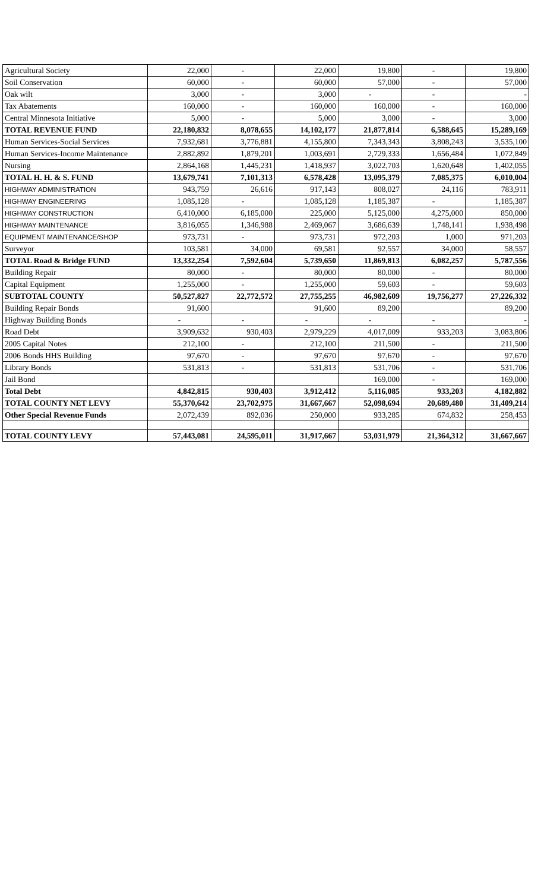| Agricultural Society | 22,000 | - | 22,000 | 19,800 | - | 19,800 |
| Soil Conservation | 60,000 | - | 60,000 | 57,000 | - | 57,000 |
| Oak wilt | 3,000 | - | 3,000 | - | - | - |
| Tax Abatements | 160,000 | - | 160,000 | 160,000 | - | 160,000 |
| Central Minnesota Initiative | 5,000 | - | 5,000 | 3,000 | - | 3,000 |
| TOTAL REVENUE FUND | 22,180,832 | 8,078,655 | 14,102,177 | 21,877,814 | 6,588,645 | 15,289,169 |
| Human Services-Social Services | 7,932,681 | 3,776,881 | 4,155,800 | 7,343,343 | 3,808,243 | 3,535,100 |
| Human Services-Income Maintenance | 2,882,892 | 1,879,201 | 1,003,691 | 2,729,333 | 1,656,484 | 1,072,849 |
| Nursing | 2,864,168 | 1,445,231 | 1,418,937 | 3,022,703 | 1,620,648 | 1,402,055 |
| TOTAL H. H. & S. FUND | 13,679,741 | 7,101,313 | 6,578,428 | 13,095,379 | 7,085,375 | 6,010,004 |
| HIGHWAY ADMINISTRATION | 943,759 | 26,616 | 917,143 | 808,027 | 24,116 | 783,911 |
| HIGHWAY ENGINEERING | 1,085,128 | - | 1,085,128 | 1,185,387 | - | 1,185,387 |
| HIGHWAY CONSTRUCTION | 6,410,000 | 6,185,000 | 225,000 | 5,125,000 | 4,275,000 | 850,000 |
| HIGHWAY MAINTENANCE | 3,816,055 | 1,346,988 | 2,469,067 | 3,686,639 | 1,748,141 | 1,938,498 |
| EQUIPMENT MAINTENANCE/SHOP | 973,731 | - | 973,731 | 972,203 | 1,000 | 971,203 |
| Surveyor | 103,581 | 34,000 | 69,581 | 92,557 | 34,000 | 58,557 |
| TOTAL Road & Bridge FUND | 13,332,254 | 7,592,604 | 5,739,650 | 11,869,813 | 6,082,257 | 5,787,556 |
| Building Repair | 80,000 | - | 80,000 | 80,000 | - | 80,000 |
| Capital Equipment | 1,255,000 | - | 1,255,000 | 59,603 | - | 59,603 |
| SUBTOTAL COUNTY | 50,527,827 | 22,772,572 | 27,755,255 | 46,982,609 | 19,756,277 | 27,226,332 |
| Building Repair Bonds | 91,600 | | 91,600 | 89,200 | | 89,200 |
| Highway Building Bonds | - | - | - | - | - | - |
| Road Debt | 3,909,632 | 930,403 | 2,979,229 | 4,017,009 | 933,203 | 3,083,806 |
| 2005 Capital Notes | 212,100 | - | 212,100 | 211,500 | - | 211,500 |
| 2006 Bonds HHS Building | 97,670 | - | 97,670 | 97,670 | - | 97,670 |
| Library Bonds | 531,813 | - | 531,813 | 531,706 | - | 531,706 |
| Jail Bond | | | | 169,000 | - | 169,000 |
| Total Debt | 4,842,815 | 930,403 | 3,912,412 | 5,116,085 | 933,203 | 4,182,882 |
| TOTAL COUNTY NET LEVY | 55,370,642 | 23,702,975 | 31,667,667 | 52,098,694 | 20,689,480 | 31,409,214 |
| Other Special Revenue Funds | 2,072,439 | 892,036 | 250,000 | 933,285 | 674,832 | 258,453 |
| TOTAL COUNTY LEVY | 57,443,081 | 24,595,011 | 31,917,667 | 53,031,979 | 21,364,312 | 31,667,667 |